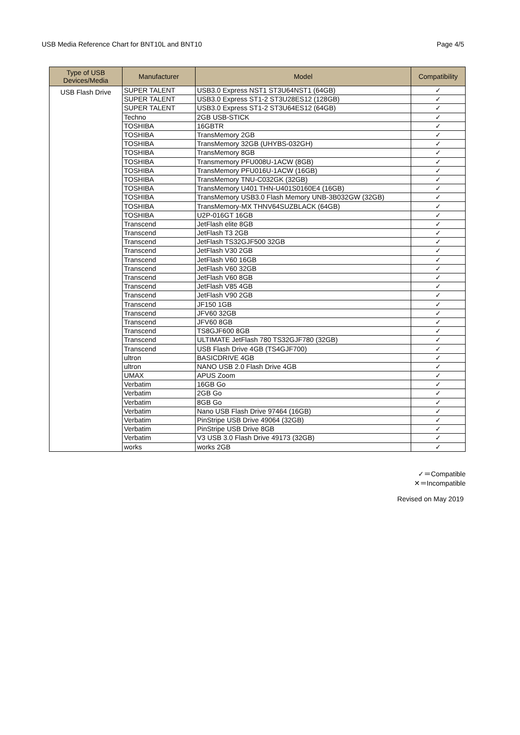USB Media Reference Chart for BNT10L and BNT10 Page 4/5
| Type of USB Devices/Media | Manufacturer | Model | Compatibility |
| --- | --- | --- | --- |
| USB Flash Drive | SUPER TALENT | USB3.0 Express NST1 ST3U64NST1 (64GB) | ✓ |
| | SUPER TALENT | USB3.0 Express ST1-2 ST3U28ES12 (128GB) | ✓ |
| | SUPER TALENT | USB3.0 Express ST1-2 ST3U64ES12 (64GB) | ✓ |
| | Techno | 2GB USB-STICK | ✓ |
| | TOSHIBA | 16GBTR | ✓ |
| | TOSHIBA | TransMemory 2GB | ✓ |
| | TOSHIBA | TransMemory 32GB (UHYBS-032GH) | ✓ |
| | TOSHIBA | TransMemory 8GB | ✓ |
| | TOSHIBA | Transmemory PFU008U-1ACW (8GB) | ✓ |
| | TOSHIBA | TransMemory PFU016U-1ACW (16GB) | ✓ |
| | TOSHIBA | TransMemory TNU-C032GK (32GB) | ✓ |
| | TOSHIBA | TransMemory U401 THN-U401S0160E4 (16GB) | ✓ |
| | TOSHIBA | TransMemory USB3.0 Flash Memory UNB-3B032GW (32GB) | ✓ |
| | TOSHIBA | TransMemory-MX THNV64SUZBLACK (64GB) | ✓ |
| | TOSHIBA | U2P-016GT 16GB | ✓ |
| | Transcend | JetFlash elite 8GB | ✓ |
| | Transcend | JetFlash T3 2GB | ✓ |
| | Transcend | JetFlash TS32GJF500 32GB | ✓ |
| | Transcend | JetFlash V30 2GB | ✓ |
| | Transcend | JetFlash V60 16GB | ✓ |
| | Transcend | JetFlash V60 32GB | ✓ |
| | Transcend | JetFlash V60 8GB | ✓ |
| | Transcend | JetFlash V85 4GB | ✓ |
| | Transcend | JetFlash V90 2GB | ✓ |
| | Transcend | JF150 1GB | ✓ |
| | Transcend | JFV60 32GB | ✓ |
| | Transcend | JFV60 8GB | ✓ |
| | Transcend | TS8GJF600 8GB | ✓ |
| | Transcend | ULTIMATE JetFlash 780 TS32GJF780 (32GB) | ✓ |
| | Transcend | USB Flash Drive 4GB (TS4GJF700) | ✓ |
| | ultron | BASICDRIVE 4GB | ✓ |
| | ultron | NANO USB 2.0 Flash Drive 4GB | ✓ |
| | UMAX | APUS Zoom | ✓ |
| | Verbatim | 16GB Go | ✓ |
| | Verbatim | 2GB Go | ✓ |
| | Verbatim | 8GB Go | ✓ |
| | Verbatim | Nano USB Flash Drive 97464 (16GB) | ✓ |
| | Verbatim | PinStripe USB Drive 49064 (32GB) | ✓ |
| | Verbatim | PinStripe USB Drive 8GB | ✓ |
| | Verbatim | V3 USB 3.0 Flash Drive 49173 (32GB) | ✓ |
| | works | works 2GB | ✓ |
✓＝Compatible
✕＝Incompatible
Revised on May 2019